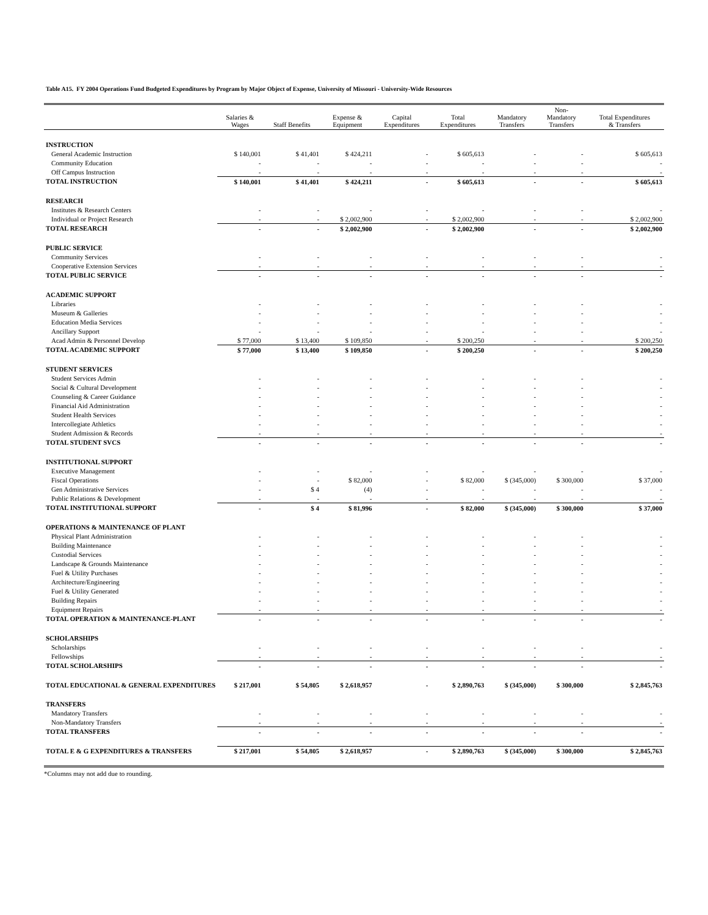Table A15. FY 2004 Operations Fund Budgeted Expenditures by Program by Major Object of Expense, University of Missouri - University-Wide Resources
| | Salaries & Wages | Staff Benefits | Expense & Equipment | Capital Expenditures | Total Expenditures | Mandatory Transfers | Non- Mandatory Transfers | Total Expenditures & Transfers |
| --- | --- | --- | --- | --- | --- | --- | --- | --- |
| INSTRUCTION | | | | | | | | |
| General Academic Instruction | $ 140,001 | $ 41,401 | $ 424,211 | - | $ 605,613 | - | - | $ 605,613 |
| Community Education | - | - | - | - | - | - | - | - |
| Off Campus Instruction | - | - | - | - | - | - | - | - |
| TOTAL INSTRUCTION | $ 140,001 | $ 41,401 | $ 424,211 | - | $ 605,613 | - | - | $ 605,613 |
| RESEARCH | | | | | | | | |
| Institutes & Research Centers | - | - | - | - | - | - | - | - |
| Individual or Project Research | - | - | $ 2,002,900 | - | $ 2,002,900 | - | - | $ 2,002,900 |
| TOTAL RESEARCH | - | - | $ 2,002,900 | - | $ 2,002,900 | - | - | $ 2,002,900 |
| PUBLIC SERVICE | | | | | | | | |
| Community Services | - | - | - | - | - | - | - | - |
| Cooperative Extension Services | - | - | - | - | - | - | - | - |
| TOTAL PUBLIC SERVICE | - | - | - | - | - | - | - | - |
| ACADEMIC SUPPORT | | | | | | | | |
| Libraries | - | - | - | - | - | - | - | - |
| Museum & Galleries | - | - | - | - | - | - | - | - |
| Education Media Services | - | - | - | - | - | - | - | - |
| Ancillary Support | - | - | - | - | - | - | - | - |
| Acad Admin & Personnel Develop | $ 77,000 | $ 13,400 | $ 109,850 | - | $ 200,250 | - | - | $ 200,250 |
| TOTAL ACADEMIC SUPPORT | $ 77,000 | $ 13,400 | $ 109,850 | - | $ 200,250 | - | - | $ 200,250 |
| STUDENT SERVICES | | | | | | | | |
| Student Services Admin | - | - | - | - | - | - | - | - |
| Social & Cultural Development | - | - | - | - | - | - | - | - |
| Counseling & Career Guidance | - | - | - | - | - | - | - | - |
| Financial Aid Administration | - | - | - | - | - | - | - | - |
| Student Health Services | - | - | - | - | - | - | - | - |
| Intercollegiate Athletics | - | - | - | - | - | - | - | - |
| Student Admission & Records | - | - | - | - | - | - | - | - |
| TOTAL STUDENT SVCS | - | - | - | - | - | - | - | - |
| INSTITUTIONAL SUPPORT | | | | | | | | |
| Executive Management | - | - | - | - | - | - | - | - |
| Fiscal Operations | - | - | $ 82,000 | - | $ 82,000 | $ (345,000) | $ 300,000 | $ 37,000 |
| Gen Administrative Services | - | $ 4 | (4) | - | - | - | - | - |
| Public Relations & Development | - | - | - | - | - | - | - | - |
| TOTAL INSTITUTIONAL SUPPORT | - | $ 4 | $ 81,996 | - | $ 82,000 | $ (345,000) | $ 300,000 | $ 37,000 |
| OPERATIONS & MAINTENANCE OF PLANT | | | | | | | | |
| Physical Plant Administration | - | - | - | - | - | - | - | - |
| Building Maintenance | - | - | - | - | - | - | - | - |
| Custodial Services | - | - | - | - | - | - | - | - |
| Landscape & Grounds Maintenance | - | - | - | - | - | - | - | - |
| Fuel & Utility Purchases | - | - | - | - | - | - | - | - |
| Architecture/Engineering | - | - | - | - | - | - | - | - |
| Fuel & Utility Generated | - | - | - | - | - | - | - | - |
| Building Repairs | - | - | - | - | - | - | - | - |
| Equipment Repairs | - | - | - | - | - | - | - | - |
| TOTAL OPERATION & MAINTENANCE-PLANT | - | - | - | - | - | - | - | - |
| SCHOLARSHIPS | | | | | | | | |
| Scholarships | - | - | - | - | - | - | - | - |
| Fellowships | - | - | - | - | - | - | - | - |
| TOTAL SCHOLARSHIPS | - | - | - | - | - | - | - | - |
| TOTAL EDUCATIONAL & GENERAL EXPENDITURES | $ 217,001 | $ 54,805 | $ 2,618,957 | - | $ 2,890,763 | $ (345,000) | $ 300,000 | $ 2,845,763 |
| TRANSFERS | | | | | | | | |
| Mandatory Transfers | - | - | - | - | - | - | - | - |
| Non-Mandatory Transfers | - | - | - | - | - | - | - | - |
| TOTAL TRANSFERS | - | - | - | - | - | - | - | - |
| TOTAL E & G EXPENDITURES & TRANSFERS | $ 217,001 | $ 54,805 | $ 2,618,957 | - | $ 2,890,763 | $ (345,000) | $ 300,000 | $ 2,845,763 |
*Columns may not add due to rounding.